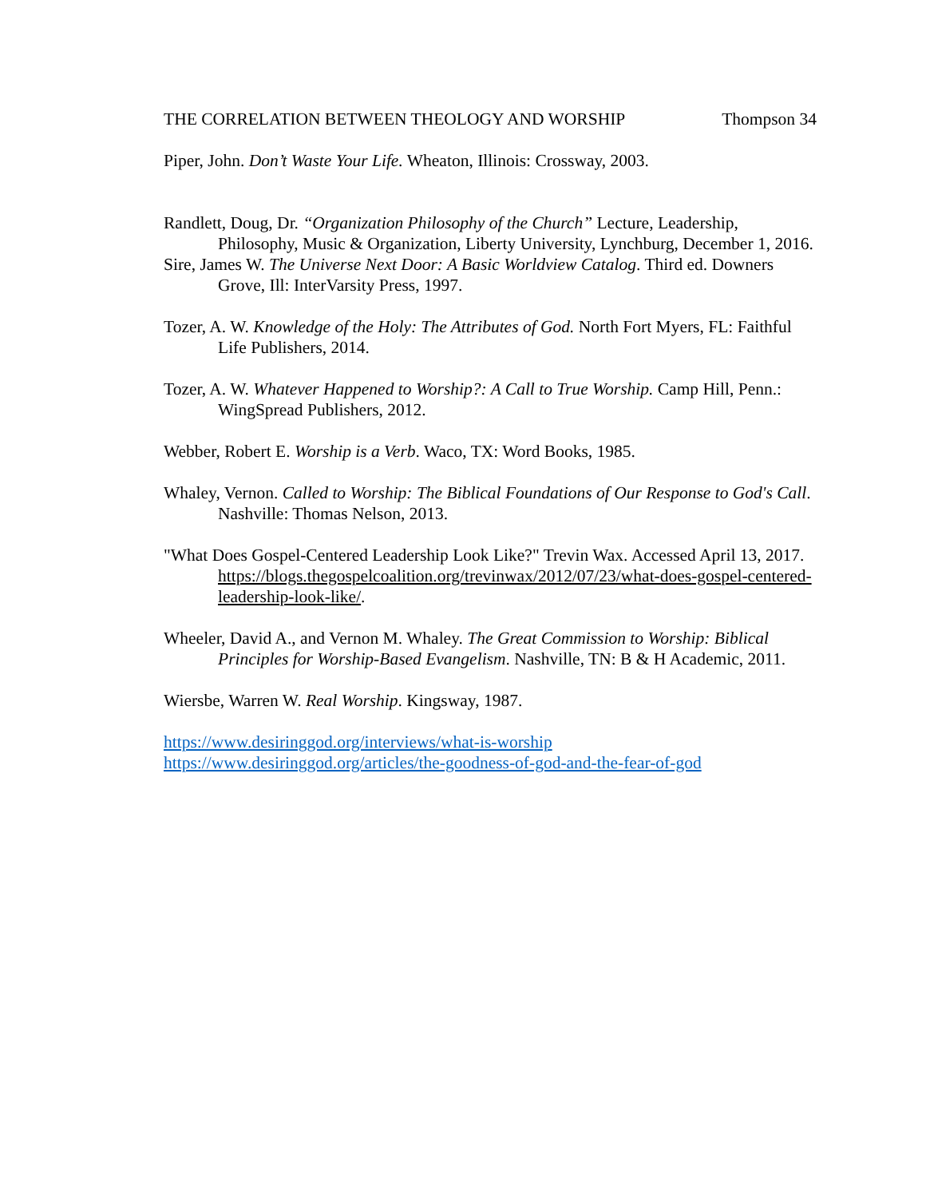THE CORRELATION BETWEEN THEOLOGY AND WORSHIP Thompson 34
Piper, John. Don’t Waste Your Life. Wheaton, Illinois: Crossway, 2003.
Randlett, Doug, Dr. “Organization Philosophy of the Church” Lecture, Leadership, Philosophy, Music & Organization, Liberty University, Lynchburg, December 1, 2016.
Sire, James W. The Universe Next Door: A Basic Worldview Catalog. Third ed. Downers Grove, Ill: InterVarsity Press, 1997.
Tozer, A. W. Knowledge of the Holy: The Attributes of God. North Fort Myers, FL: Faithful Life Publishers, 2014.
Tozer, A. W. Whatever Happened to Worship?: A Call to True Worship. Camp Hill, Penn.: WingSpread Publishers, 2012.
Webber, Robert E. Worship is a Verb. Waco, TX: Word Books, 1985.
Whaley, Vernon. Called to Worship: The Biblical Foundations of Our Response to God's Call. Nashville: Thomas Nelson, 2013.
"What Does Gospel-Centered Leadership Look Like?" Trevin Wax. Accessed April 13, 2017. https://blogs.thegospelcoalition.org/trevinwax/2012/07/23/what-does-gospel-centered-leadership-look-like/.
Wheeler, David A., and Vernon M. Whaley. The Great Commission to Worship: Biblical Principles for Worship-Based Evangelism. Nashville, TN: B & H Academic, 2011.
Wiersbe, Warren W. Real Worship. Kingsway, 1987.
https://www.desiringgod.org/interviews/what-is-worship
https://www.desiringgod.org/articles/the-goodness-of-god-and-the-fear-of-god